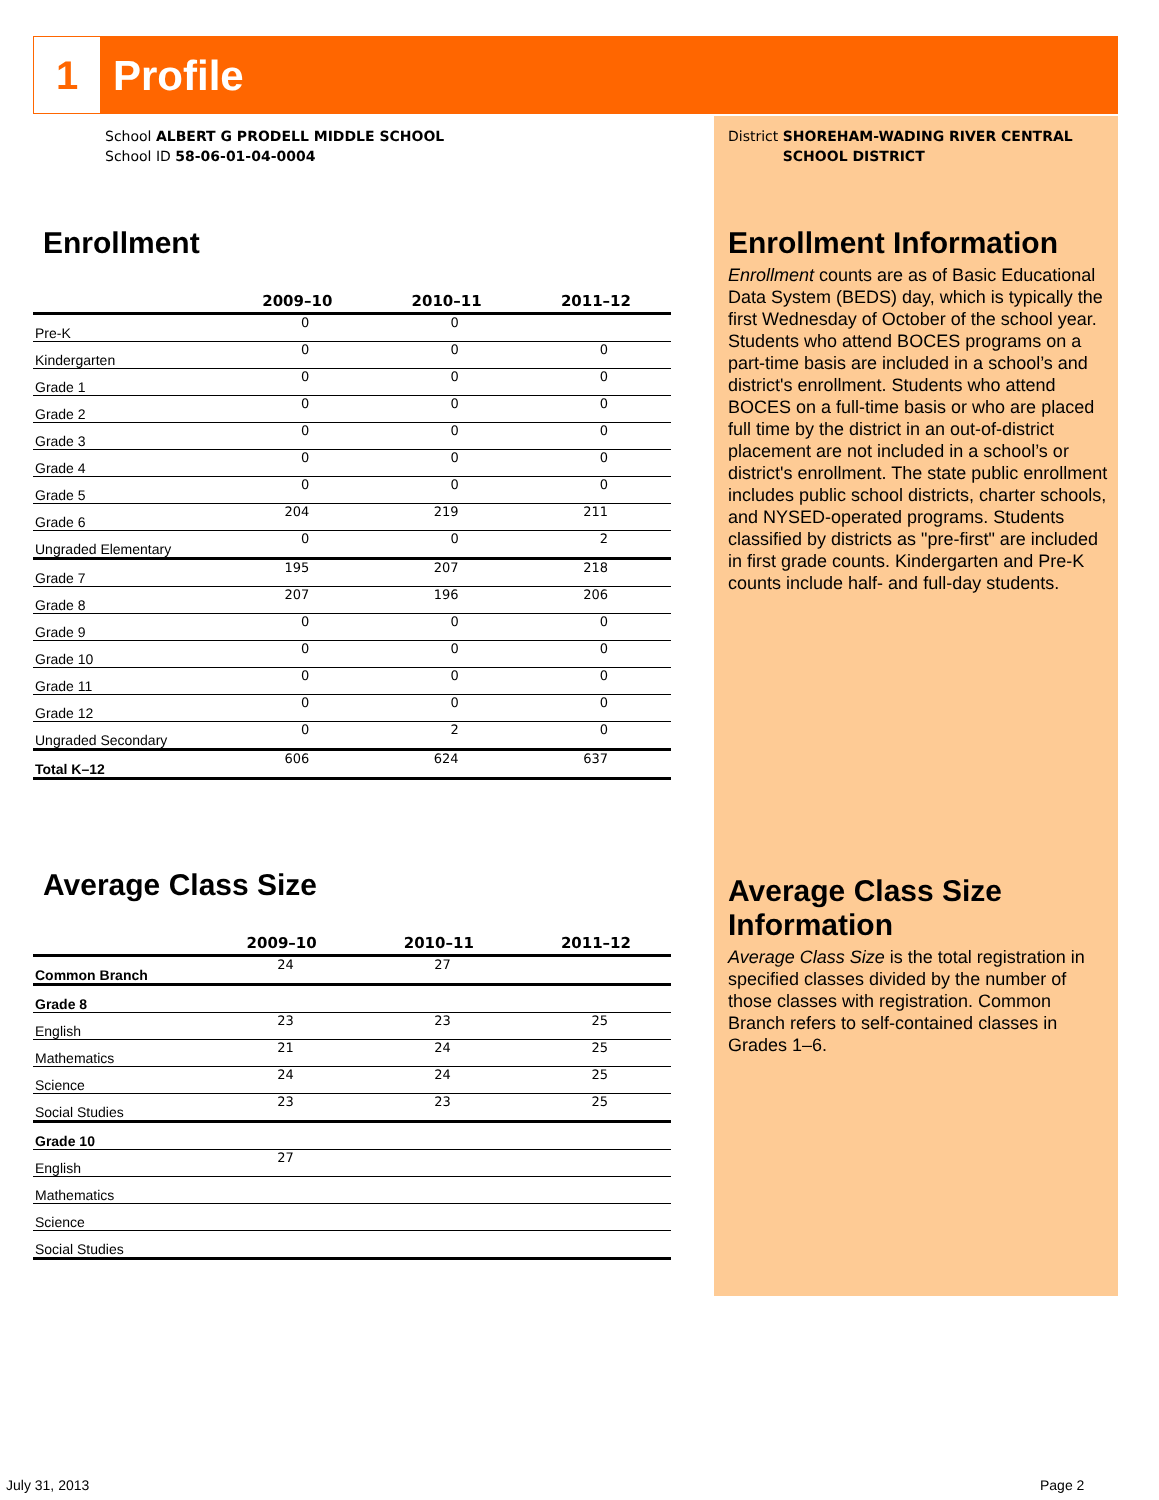1
Profile
School ALBERT G PRODELL MIDDLE SCHOOL
School ID 58-06-01-04-0004
Enrollment
| | 2009–10 | 2010–11 | 2011–12 |
| --- | --- | --- | --- |
| Pre-K | 0 | 0 | |
| Kindergarten | 0 | 0 | 0 |
| Grade 1 | 0 | 0 | 0 |
| Grade 2 | 0 | 0 | 0 |
| Grade 3 | 0 | 0 | 0 |
| Grade 4 | 0 | 0 | 0 |
| Grade 5 | 0 | 0 | 0 |
| Grade 6 | 204 | 219 | 211 |
| Ungraded Elementary | 0 | 0 | 2 |
| Grade 7 | 195 | 207 | 218 |
| Grade 8 | 207 | 196 | 206 |
| Grade 9 | 0 | 0 | 0 |
| Grade 10 | 0 | 0 | 0 |
| Grade 11 | 0 | 0 | 0 |
| Grade 12 | 0 | 0 | 0 |
| Ungraded Secondary | 0 | 2 | 0 |
| Total K–12 | 606 | 624 | 637 |
Average Class Size
| | 2009–10 | 2010–11 | 2011–12 |
| --- | --- | --- | --- |
| Common Branch | 24 | 27 | |
| Grade 8 | | | |
| English | 23 | 23 | 25 |
| Mathematics | 21 | 24 | 25 |
| Science | 24 | 24 | 25 |
| Social Studies | 23 | 23 | 25 |
| Grade 10 | | | |
| English | 27 | | |
| Mathematics | | | |
| Science | | | |
| Social Studies | | | |
District SHOREHAM-WADING RIVER CENTRAL SCHOOL DISTRICT
Enrollment Information
Enrollment counts are as of Basic Educational Data System (BEDS) day, which is typically the first Wednesday of October of the school year. Students who attend BOCES programs on a part-time basis are included in a school’s and district's enrollment. Students who attend BOCES on a full-time basis or who are placed full time by the district in an out-of-district placement are not included in a school’s or district's enrollment. The state public enrollment includes public school districts, charter schools, and NYSED-operated programs. Students classified by districts as "pre-first" are included in first grade counts. Kindergarten and Pre-K counts include half- and full-day students.
Average Class Size Information
Average Class Size is the total registration in specified classes divided by the number of those classes with registration. Common Branch refers to self-contained classes in Grades 1–6.
July 31, 2013 Page 2